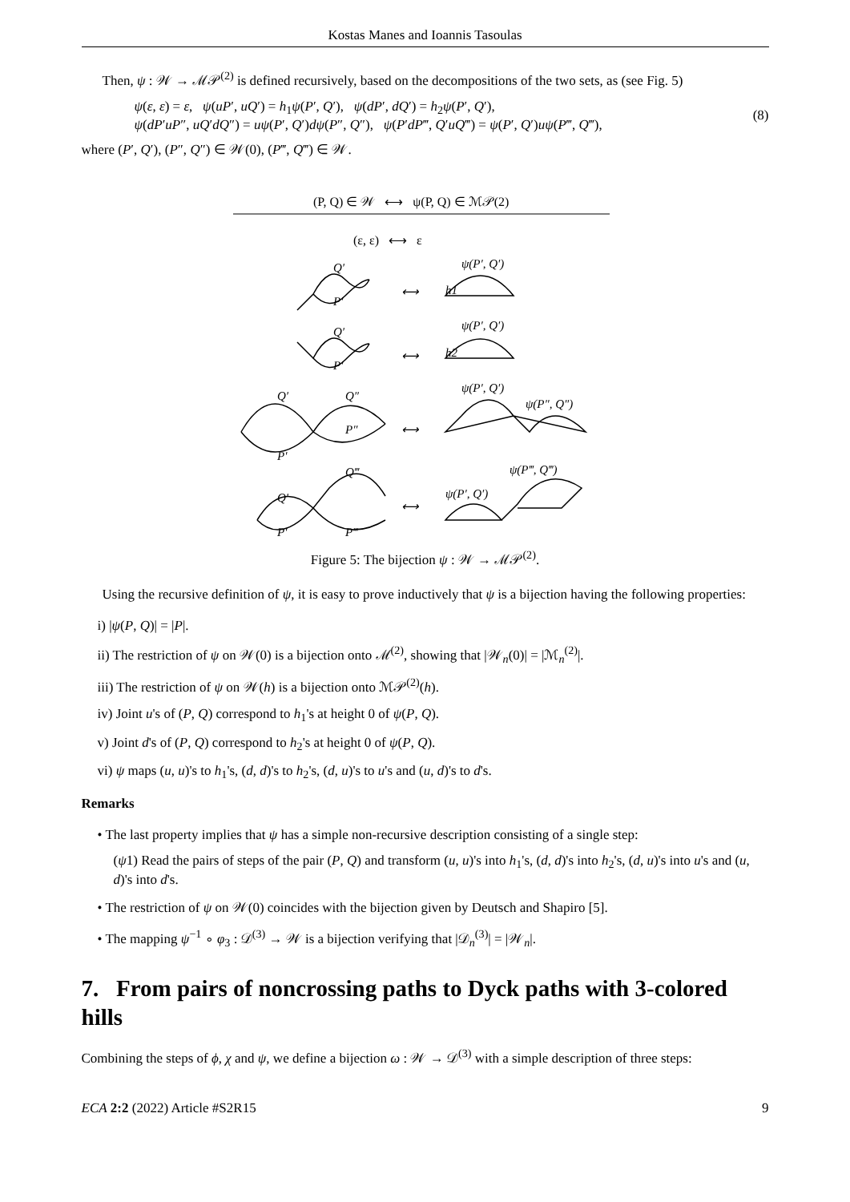Kostas Manes and Ioannis Tasoulas
Then, ψ : 𝒲 → ℳ𝒫<sup>(2)</sup> is defined recursively, based on the decompositions of the two sets, as (see Fig. 5)
ψ(ε, ε) = ε, ψ(uP′, uQ′) = h<sub>1</sub>ψ(P′, Q′), ψ(dP′, dQ′) = h<sub>2</sub>ψ(P′, Q′),
ψ(dP′uP″, uQ′dQ″) = uψ(P′, Q′)dψ(P″, Q″), ψ(P′dP‴, Q′uQ‴) = ψ(P′, Q′)uψ(P‴, Q‴),
(8)
where (P′, Q′), (P″, Q″) ∈ 𝒲(0), (P‴, Q‴) ∈ 𝒲.
(P, Q) ∈ 𝒲 ⟷ ψ(P, Q) ∈ ℳ𝒫(2)
(ε, ε) ⟷ ε
Q′
P′
h1
ψ(P′, Q′)
⟷
Q′
P′
h2
ψ(P′, Q′)
⟷
Q′
Q″
P″
P′
⟷
ψ(P′, Q′)
ψ(P″, Q″)
Q‴
Q′
P′
P‴
⟷
ψ(P′, Q′)
ψ(P‴, Q‴)
Figure 5: The bijection ψ : 𝒲 → ℳ𝒫<sup>(2)</sup>.
Using the recursive definition of ψ, it is easy to prove inductively that ψ is a bijection having the following properties:
i) |ψ(P, Q)| = |P|.
ii) The restriction of ψ on 𝒲(0) is a bijection onto ℳ<sup>(2)</sup>, showing that |𝒲<sub>n</sub>(0)| = |ℳ<sub>n</sub><sup>(2)</sup>|.
iii) The restriction of ψ on 𝒲(h) is a bijection onto ℳ𝒫<sup>(2)</sup>(h).
iv) Joint u's of (P, Q) correspond to h<sub>1</sub>'s at height 0 of ψ(P, Q).
v) Joint d's of (P, Q) correspond to h<sub>2</sub>'s at height 0 of ψ(P, Q).
vi) ψ maps (u, u)'s to h<sub>1</sub>'s, (d, d)'s to h<sub>2</sub>'s, (d, u)'s to u's and (u, d)'s to d's.
Remarks
• The last property implies that ψ has a simple non-recursive description consisting of a single step:
(ψ1) Read the pairs of steps of the pair (P, Q) and transform (u, u)'s into h<sub>1</sub>'s, (d, d)'s into h<sub>2</sub>'s, (d, u)'s into u's and (u, d)'s into d's.
• The restriction of ψ on 𝒲(0) coincides with the bijection given by Deutsch and Shapiro [5].
• The mapping ψ<sup>−1</sup> ∘ φ<sub>3</sub> : 𝒟<sup>(3)</sup> → 𝒲 is a bijection verifying that |𝒟<sub>n</sub><sup>(3)</sup>| = |𝒲<sub>n</sub>|.
7. From pairs of noncrossing paths to Dyck paths with 3-colored hills
Combining the steps of ϕ, χ and ψ, we define a bijection ω : 𝒲 → 𝒟<sup>(3)</sup> with a simple description of three steps:
ECA 2:2 (2022) Article #S2R15 9